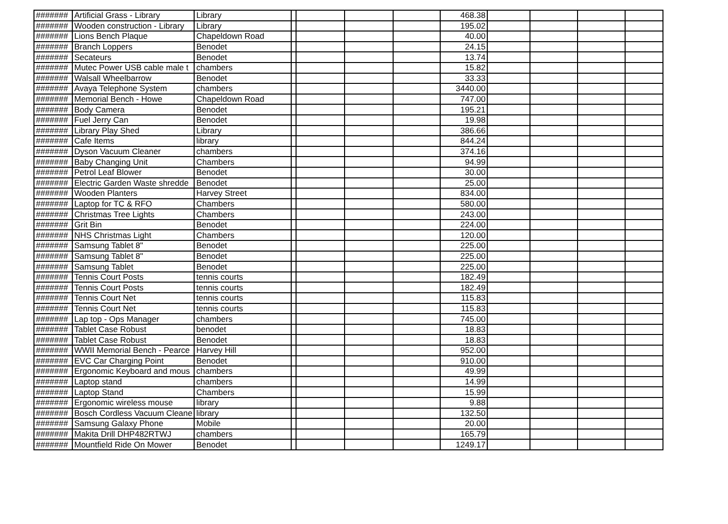| ####### | Artificial Grass - Library | Library | | | | | 468.38 | | | | |
| ####### | Wooden construction - Library | Library | | | | | 195.02 | | | | |
| ####### | Lions Bench Plaque | Chapeldown Road | | | | | 40.00 | | | | |
| ####### | Branch Loppers | Benodet | | | | | 24.15 | | | | |
| ####### | Secateurs | Benodet | | | | | 13.74 | | | | |
| ####### | Mutec Power USB cable male t | chambers | | | | | 15.82 | | | | |
| ####### | Walsall Wheelbarrow | Benodet | | | | | 33.33 | | | | |
| ####### | Avaya Telephone System | chambers | | | | | 3440.00 | | | | |
| ####### | Memorial Bench - Howe | Chapeldown Road | | | | | 747.00 | | | | |
| ####### | Body Camera | Benodet | | | | | 195.21 | | | | |
| ####### | Fuel Jerry Can | Benodet | | | | | 19.98 | | | | |
| ####### | Library Play Shed | Library | | | | | 386.66 | | | | |
| ####### | Cafe Items | library | | | | | 844.24 | | | | |
| ####### | Dyson Vacuum Cleaner | chambers | | | | | 374.16 | | | | |
| ####### | Baby Changing Unit | Chambers | | | | | 94.99 | | | | |
| ####### | Petrol Leaf Blower | Benodet | | | | | 30.00 | | | | |
| ####### | Electric Garden Waste shredde | Benodet | | | | | 25.00 | | | | |
| ####### | Wooden Planters | Harvey Street | | | | | 834.00 | | | | |
| ####### | Laptop for TC & RFO | Chambers | | | | | 580.00 | | | | |
| ####### | Christmas Tree Lights | Chambers | | | | | 243.00 | | | | |
| ####### | Grit Bin | Benodet | | | | | 224.00 | | | | |
| ####### | NHS Christmas Light | Chambers | | | | | 120.00 | | | | |
| ####### | Samsung Tablet 8" | Benodet | | | | | 225.00 | | | | |
| ####### | Samsung Tablet 8" | Benodet | | | | | 225.00 | | | | |
| ####### | Samsung Tablet | Benodet | | | | | 225.00 | | | | |
| ####### | Tennis Court Posts | tennis courts | | | | | 182.49 | | | | |
| ####### | Tennis Court Posts | tennis courts | | | | | 182.49 | | | | |
| ####### | Tennis Court Net | tennis courts | | | | | 115.83 | | | | |
| ####### | Tennis Court Net | tennis courts | | | | | 115.83 | | | | |
| ####### | Lap top - Ops Manager | chambers | | | | | 745.00 | | | | |
| ####### | Tablet Case Robust | benodet | | | | | 18.83 | | | | |
| ####### | Tablet Case Robust | Benodet | | | | | 18.83 | | | | |
| ####### | WWII Memorial Bench - Pearce | Harvey Hill | | | | | 952.00 | | | | |
| ####### | EVC Car Charging Point | Benodet | | | | | 910.00 | | | | |
| ####### | Ergonomic Keyboard and mous | chambers | | | | | 49.99 | | | | |
| ####### | Laptop stand | chambers | | | | | 14.99 | | | | |
| ####### | Laptop Stand | Chambers | | | | | 15.99 | | | | |
| ####### | Ergonomic wireless mouse | library | | | | | 9.88 | | | | |
| ####### | Bosch Cordless Vacuum Cleane | library | | | | | 132.50 | | | | |
| ####### | Samsung Galaxy Phone | Mobile | | | | | 20.00 | | | | |
| ####### | Makita Drill DHP482RTWJ | chambers | | | | | 165.79 | | | | |
| ####### | Mountfield Ride On Mower | Benodet | | | | | 1249.17 | | | | |